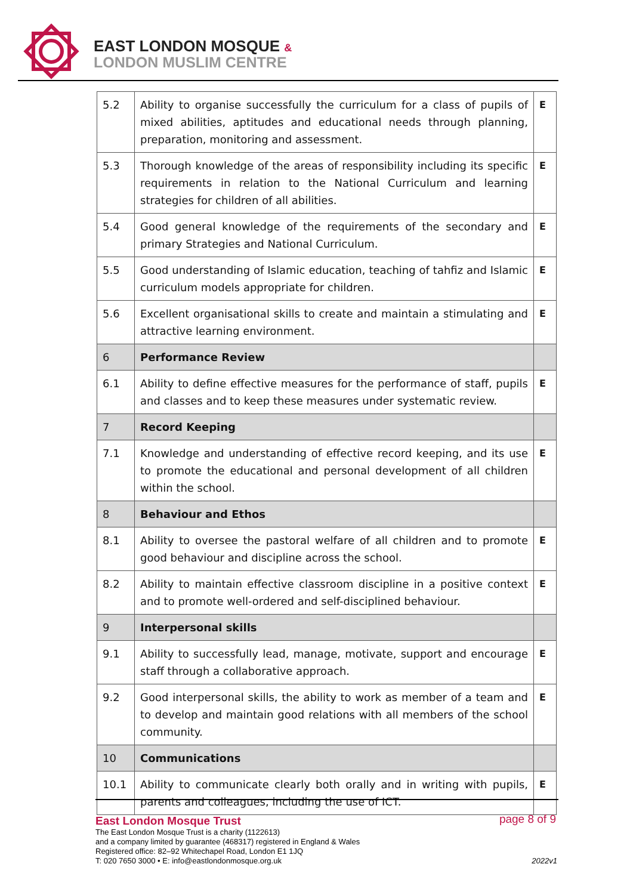EAST LONDON MOSQUE &
LONDON MUSLIM CENTRE
| 5.2 | Ability to organise successfully the curriculum for a class of pupils of mixed abilities, aptitudes and educational needs through planning, preparation, monitoring and assessment. | E |
| 5.3 | Thorough knowledge of the areas of responsibility including its specific requirements in relation to the National Curriculum and learning strategies for children of all abilities. | E |
| 5.4 | Good general knowledge of the requirements of the secondary and primary Strategies and National Curriculum. | E |
| 5.5 | Good understanding of Islamic education, teaching of tahfiz and Islamic curriculum models appropriate for children. | E |
| 5.6 | Excellent organisational skills to create and maintain a stimulating and attractive learning environment. | E |
| 6 | Performance Review | |
| 6.1 | Ability to define effective measures for the performance of staff, pupils and classes and to keep these measures under systematic review. | E |
| 7 | Record Keeping | |
| 7.1 | Knowledge and understanding of effective record keeping, and its use to promote the educational and personal development of all children within the school. | E |
| 8 | Behaviour and Ethos | |
| 8.1 | Ability to oversee the pastoral welfare of all children and to promote good behaviour and discipline across the school. | E |
| 8.2 | Ability to maintain effective classroom discipline in a positive context and to promote well-ordered and self-disciplined behaviour. | E |
| 9 | Interpersonal skills | |
| 9.1 | Ability to successfully lead, manage, motivate, support and encourage staff through a collaborative approach. | E |
| 9.2 | Good interpersonal skills, the ability to work as member of a team and to develop and maintain good relations with all members of the school community. | E |
| 10 | Communications | |
| 10.1 | Ability to communicate clearly both orally and in writing with pupils, parents and colleagues, including the use of ICT. | E |
East London Mosque Trust
The East London Mosque Trust is a charity (1122613)
and a company limited by guarantee (468317) registered in England & Wales
Registered office: 82–92 Whitechapel Road, London E1 1JQ
T: 020 7650 3000 • E: info@eastlondonmosque.org.uk
page 8 of 9
2022v1